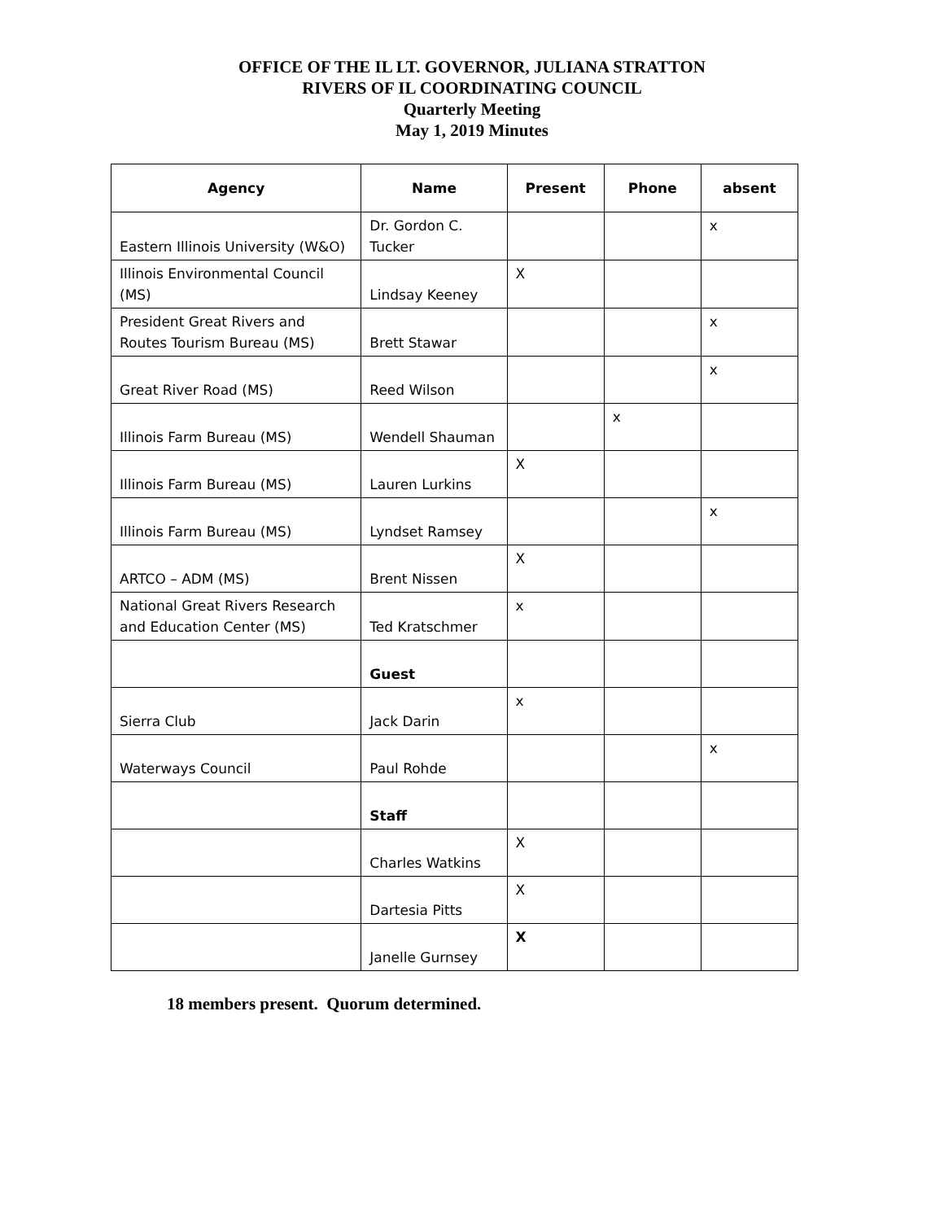OFFICE OF THE IL LT. GOVERNOR, JULIANA STRATTON
RIVERS OF IL COORDINATING COUNCIL
Quarterly Meeting
May 1, 2019 Minutes
| Agency | Name | Present | Phone | absent |
| --- | --- | --- | --- | --- |
| Eastern Illinois University (W&O) | Dr. Gordon C. Tucker | | | x |
| Illinois Environmental Council (MS) | Lindsay Keeney | X | | |
| President Great Rivers and Routes Tourism Bureau (MS) | Brett Stawar | | | x |
| Great River Road (MS) | Reed Wilson | | | x |
| Illinois Farm Bureau (MS) | Wendell Shauman | | x | |
| Illinois Farm Bureau (MS) | Lauren Lurkins | X | | |
| Illinois Farm Bureau (MS) | Lyndset Ramsey | | | x |
| ARTCO – ADM (MS) | Brent Nissen | X | | |
| National Great Rivers Research and Education Center (MS) | Ted Kratschmer | x | | |
| | Guest | | | |
| Sierra Club | Jack Darin | x | | |
| Waterways Council | Paul Rohde | | | x |
| | Staff | | | |
| | Charles Watkins | X | | |
| | Dartesia Pitts | X | | |
| | Janelle Gurnsey | X | | |
18 members present. Quorum determined.